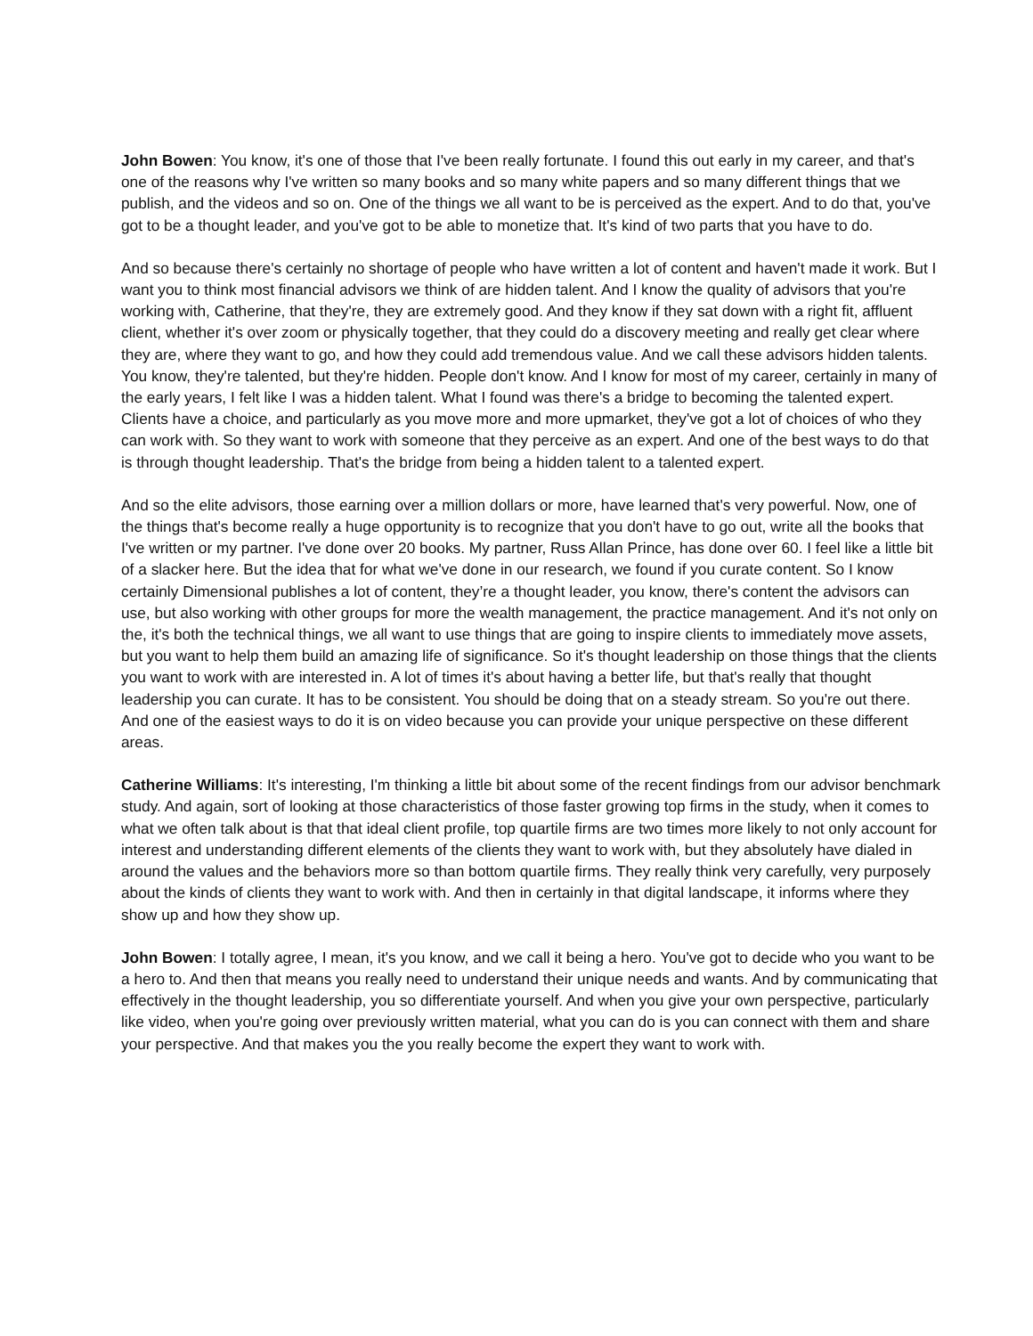John Bowen: You know, it's one of those that I've been really fortunate. I found this out early in my career, and that's one of the reasons why I've written so many books and so many white papers and so many different things that we publish, and the videos and so on. One of the things we all want to be is perceived as the expert. And to do that, you've got to be a thought leader, and you've got to be able to monetize that. It's kind of two parts that you have to do.
And so because there's certainly no shortage of people who have written a lot of content and haven't made it work. But I want you to think most financial advisors we think of are hidden talent. And I know the quality of advisors that you're working with, Catherine, that they're, they are extremely good. And they know if they sat down with a right fit, affluent client, whether it's over zoom or physically together, that they could do a discovery meeting and really get clear where they are, where they want to go, and how they could add tremendous value. And we call these advisors hidden talents. You know, they're talented, but they're hidden. People don't know. And I know for most of my career, certainly in many of the early years, I felt like I was a hidden talent. What I found was there's a bridge to becoming the talented expert. Clients have a choice, and particularly as you move more and more upmarket, they've got a lot of choices of who they can work with. So they want to work with someone that they perceive as an expert. And one of the best ways to do that is through thought leadership. That's the bridge from being a hidden talent to a talented expert.
And so the elite advisors, those earning over a million dollars or more, have learned that's very powerful. Now, one of the things that's become really a huge opportunity is to recognize that you don't have to go out, write all the books that I've written or my partner. I've done over 20 books. My partner, Russ Allan Prince, has done over 60. I feel like a little bit of a slacker here. But the idea that for what we've done in our research, we found if you curate content. So I know certainly Dimensional publishes a lot of content, they’re a thought leader, you know, there's content the advisors can use, but also working with other groups for more the wealth management, the practice management. And it's not only on the, it's both the technical things, we all want to use things that are going to inspire clients to immediately move assets, but you want to help them build an amazing life of significance. So it's thought leadership on those things that the clients you want to work with are interested in. A lot of times it's about having a better life, but that's really that thought leadership you can curate. It has to be consistent. You should be doing that on a steady stream. So you're out there. And one of the easiest ways to do it is on video because you can provide your unique perspective on these different areas.
Catherine Williams: It's interesting, I'm thinking a little bit about some of the recent findings from our advisor benchmark study. And again, sort of looking at those characteristics of those faster growing top firms in the study, when it comes to what we often talk about is that that ideal client profile, top quartile firms are two times more likely to not only account for interest and understanding different elements of the clients they want to work with, but they absolutely have dialed in around the values and the behaviors more so than bottom quartile firms. They really think very carefully, very purposely about the kinds of clients they want to work with. And then in certainly in that digital landscape, it informs where they show up and how they show up.
John Bowen: I totally agree, I mean, it's you know, and we call it being a hero. You've got to decide who you want to be a hero to. And then that means you really need to understand their unique needs and wants. And by communicating that effectively in the thought leadership, you so differentiate yourself. And when you give your own perspective, particularly like video, when you're going over previously written material, what you can do is you can connect with them and share your perspective. And that makes you the you really become the expert they want to work with.